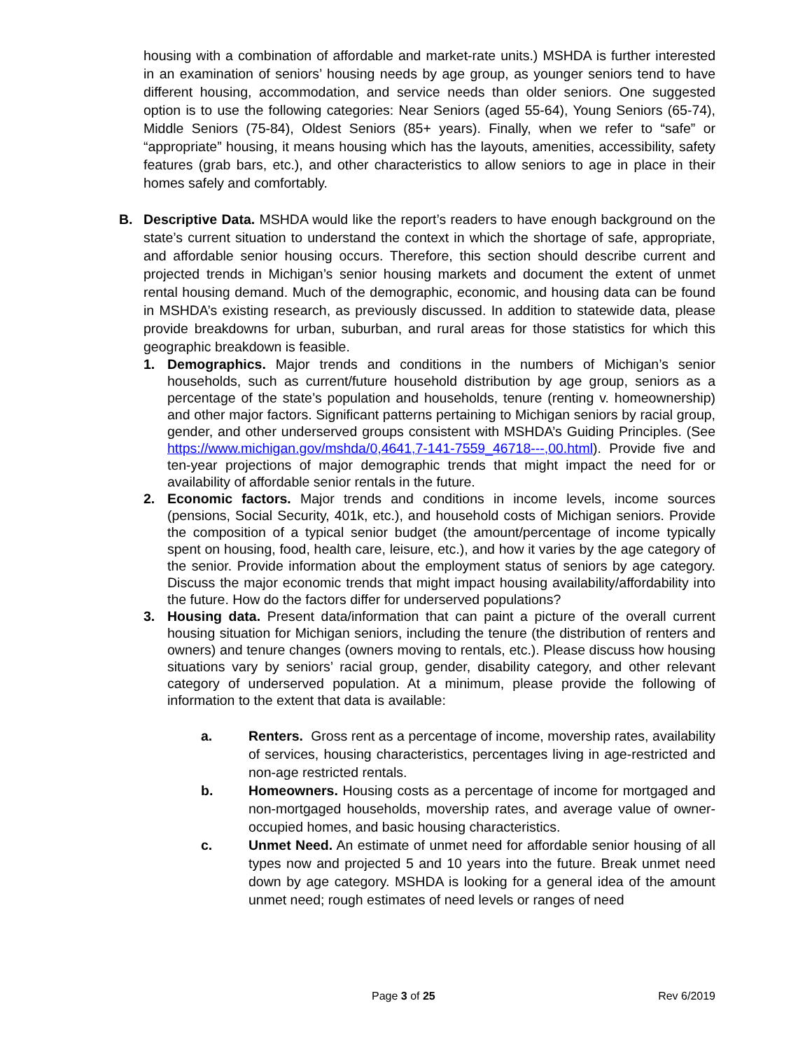housing with a combination of affordable and market-rate units.) MSHDA is further interested in an examination of seniors’ housing needs by age group, as younger seniors tend to have different housing, accommodation, and service needs than older seniors. One suggested option is to use the following categories: Near Seniors (aged 55-64), Young Seniors (65-74), Middle Seniors (75-84), Oldest Seniors (85+ years). Finally, when we refer to “safe” or “appropriate” housing, it means housing which has the layouts, amenities, accessibility, safety features (grab bars, etc.), and other characteristics to allow seniors to age in place in their homes safely and comfortably.
B. Descriptive Data. MSHDA would like the report’s readers to have enough background on the state’s current situation to understand the context in which the shortage of safe, appropriate, and affordable senior housing occurs. Therefore, this section should describe current and projected trends in Michigan’s senior housing markets and document the extent of unmet rental housing demand. Much of the demographic, economic, and housing data can be found in MSHDA’s existing research, as previously discussed. In addition to statewide data, please provide breakdowns for urban, suburban, and rural areas for those statistics for which this geographic breakdown is feasible.
1. Demographics. Major trends and conditions in the numbers of Michigan’s senior households, such as current/future household distribution by age group, seniors as a percentage of the state’s population and households, tenure (renting v. homeownership) and other major factors. Significant patterns pertaining to Michigan seniors by racial group, gender, and other underserved groups consistent with MSHDA’s Guiding Principles. (See https://www.michigan.gov/mshda/0,4641,7-141-7559_46718---,00.html). Provide five and ten-year projections of major demographic trends that might impact the need for or availability of affordable senior rentals in the future.
2. Economic factors. Major trends and conditions in income levels, income sources (pensions, Social Security, 401k, etc.), and household costs of Michigan seniors. Provide the composition of a typical senior budget (the amount/percentage of income typically spent on housing, food, health care, leisure, etc.), and how it varies by the age category of the senior. Provide information about the employment status of seniors by age category. Discuss the major economic trends that might impact housing availability/affordability into the future. How do the factors differ for underserved populations?
3. Housing data. Present data/information that can paint a picture of the overall current housing situation for Michigan seniors, including the tenure (the distribution of renters and owners) and tenure changes (owners moving to rentals, etc.). Please discuss how housing situations vary by seniors’ racial group, gender, disability category, and other relevant category of underserved population. At a minimum, please provide the following of information to the extent that data is available:
a. Renters. Gross rent as a percentage of income, movership rates, availability of services, housing characteristics, percentages living in age-restricted and non-age restricted rentals.
b. Homeowners. Housing costs as a percentage of income for mortgaged and non-mortgaged households, movership rates, and average value of owner-occupied homes, and basic housing characteristics.
c. Unmet Need. An estimate of unmet need for affordable senior housing of all types now and projected 5 and 10 years into the future. Break unmet need down by age category. MSHDA is looking for a general idea of the amount unmet need; rough estimates of need levels or ranges of need
Page 3 of 25 Rev 6/2019